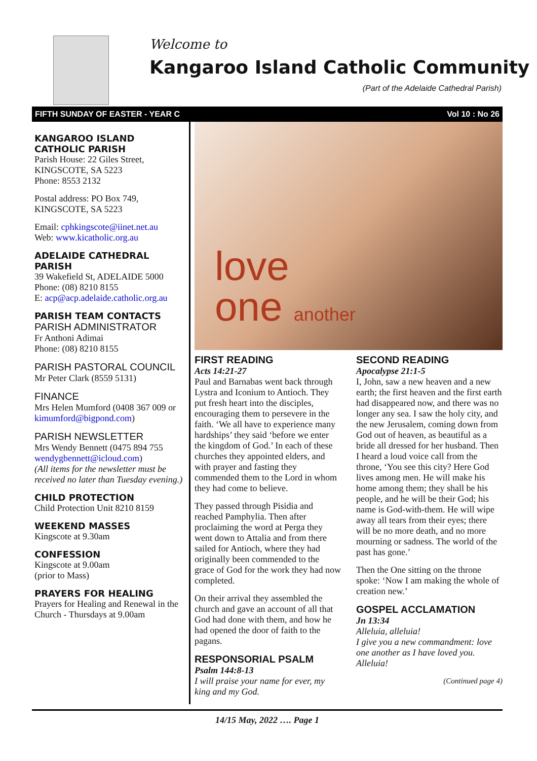Welcome to
Kangaroo Island Catholic Community
(Part of the Adelaide Cathedral Parish)
FIFTH SUNDAY OF EASTER - YEAR C Vol 10 : No 26
KANGAROO ISLAND CATHOLIC PARISH
Parish House: 22 Giles Street, KINGSCOTE, SA 5223
Phone: 8553 2132
Postal address: PO Box 749, KINGSCOTE, SA 5223
Email: cphkingscote@iinet.net.au
Web: www.kicatholic.org.au
ADELAIDE CATHEDRAL PARISH
39 Wakefield St, ADELAIDE 5000
Phone: (08) 8210 8155
E: acp@acp.adelaide.catholic.org.au
PARISH TEAM CONTACTS
PARISH ADMINISTRATOR
Fr Anthoni Adimai
Phone: (08) 8210 8155
PARISH PASTORAL COUNCIL
Mr Peter Clark (8559 5131)
FINANCE
Mrs Helen Mumford (0408 367 009 or kimumford@bigpond.com)
PARISH NEWSLETTER
Mrs Wendy Bennett (0475 894 755 wendygbennett@icloud.com)
(All items for the newsletter must be received no later than Tuesday evening.)
CHILD PROTECTION
Child Protection Unit 8210 8159
WEEKEND MASSES
Kingscote at 9.30am
CONFESSION
Kingscote at 9.00am
(prior to Mass)
PRAYERS FOR HEALING
Prayers for Healing and Renewal in the Church - Thursdays at 9.00am
love
one another
FIRST READING
Acts 14:21-27
Paul and Barnabas went back through Lystra and Iconium to Antioch. They put fresh heart into the disciples, encouraging them to persevere in the faith. ‘We all have to experience many hardships’ they said ‘before we enter the kingdom of God.’ In each of these churches they appointed elders, and with prayer and fasting they commended them to the Lord in whom they had come to believe.
They passed through Pisidia and reached Pamphylia. Then after proclaiming the word at Perga they went down to Attalia and from there sailed for Antioch, where they had originally been commended to the grace of God for the work they had now completed.
On their arrival they assembled the church and gave an account of all that God had done with them, and how he had opened the door of faith to the pagans.
RESPONSORIAL PSALM
Psalm 144:8-13
I will praise your name for ever, my king and my God.
SECOND READING
Apocalypse 21:1-5
I, John, saw a new heaven and a new earth; the first heaven and the first earth had disappeared now, and there was no longer any sea. I saw the holy city, and the new Jerusalem, coming down from God out of heaven, as beautiful as a bride all dressed for her husband. Then I heard a loud voice call from the throne, ‘You see this city? Here God lives among men. He will make his home among them; they shall be his people, and he will be their God; his name is God-with-them. He will wipe away all tears from their eyes; there will be no more death, and no more mourning or sadness. The world of the past has gone.’
Then the One sitting on the throne spoke: ‘Now I am making the whole of creation new.’
GOSPEL ACCLAMATION
Jn 13:34
Alleluia, alleluia!
I give you a new commandment: love one another as I have loved you.
Alleluia!
(Continued page 4)
14/15 May, 2022 …. Page 1